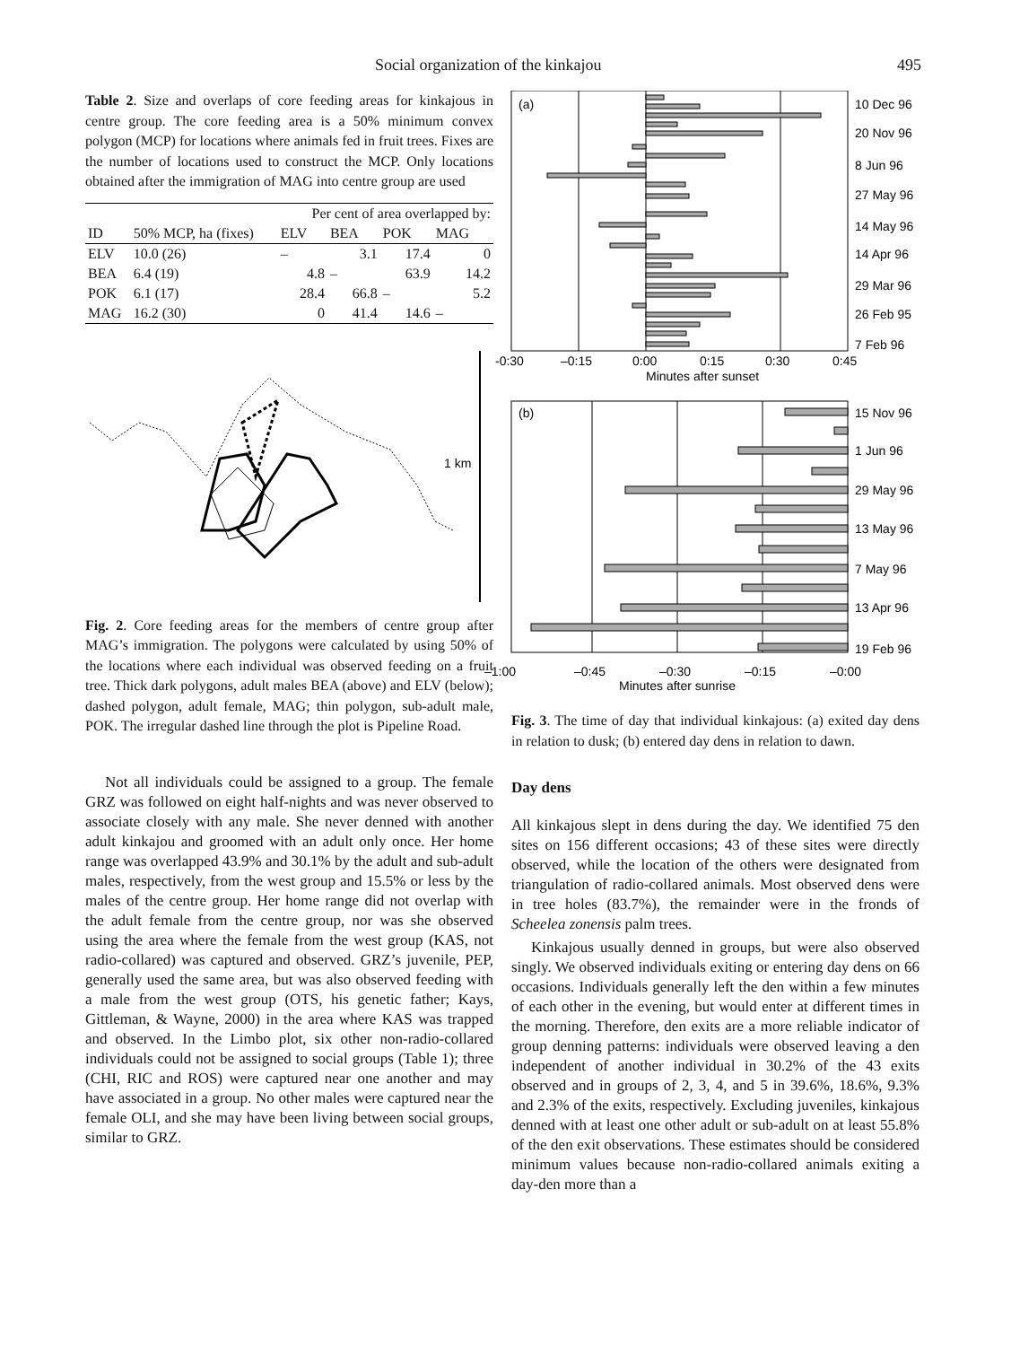Social organization of the kinkajou 495
Table 2. Size and overlaps of core feeding areas for kinkajous in centre group. The core feeding area is a 50% minimum convex polygon (MCP) for locations where animals fed in fruit trees. Fixes are the number of locations used to construct the MCP. Only locations obtained after the immigration of MAG into centre group are used
| | | Per cent of area overlapped by: | | | |
| --- | --- | --- | --- | --- | --- |
| ID | 50% MCP, ha (fixes) | ELV | BEA | POK | MAG |
| ELV | 10.0 (26) | – | 3.1 | 17.4 | 0 |
| BEA | 6.4 (19) | 4.8 | – | 63.9 | 14.2 |
| POK | 6.1 (17) | 28.4 | 66.8 | – | 5.2 |
| MAG | 16.2 (30) | 0 | 41.4 | 14.6 | – |
1 km
Fig. 2. Core feeding areas for the members of centre group after MAG’s immigration. The polygons were calculated by using 50% of the locations where each individual was observed feeding on a fruit tree. Thick dark polygons, adult males BEA (above) and ELV (below); dashed polygon, adult female, MAG; thin polygon, sub-adult male, POK. The irregular dashed line through the plot is Pipeline Road.
Not all individuals could be assigned to a group. The female GRZ was followed on eight half-nights and was never observed to associate closely with any male. She never denned with another adult kinkajou and groomed with an adult only once. Her home range was overlapped 43.9% and 30.1% by the adult and sub-adult males, respectively, from the west group and 15.5% or less by the males of the centre group. Her home range did not overlap with the adult female from the centre group, nor was she observed using the area where the female from the west group (KAS, not radio-collared) was captured and observed. GRZ’s juvenile, PEP, generally used the same area, but was also observed feeding with a male from the west group (OTS, his genetic father; Kays, Gittleman, & Wayne, 2000) in the area where KAS was trapped and observed. In the Limbo plot, six other non-radio-collared individuals could not be assigned to social groups (Table 1); three (CHI, RIC and ROS) were captured near one another and may have associated in a group. No other males were captured near the female OLI, and she may have been living between social groups, similar to GRZ.
(a)
10 Dec 96
20 Nov 96
8 Jun 96
27 May 96
14 May 96
14 Apr 96
29 Mar 96
26 Feb 95
7 Feb 96
-0:30
–0:15
0:00
0:15
0:30
0:45
Minutes after sunset
(b)
15 Nov 96
1 Jun 96
29 May 96
13 May 96
7 May 96
13 Apr 96
19 Feb 96
–1:00
–0:45
–0:30
–0:15
–0:00
Minutes after sunrise
Fig. 3. The time of day that individual kinkajous: (a) exited day dens in relation to dusk; (b) entered day dens in relation to dawn.
Day dens
All kinkajous slept in dens during the day. We identified 75 den sites on 156 different occasions; 43 of these sites were directly observed, while the location of the others were designated from triangulation of radio-collared animals. Most observed dens were in tree holes (83.7%), the remainder were in the fronds of Scheelea zonensis palm trees.
Kinkajous usually denned in groups, but were also observed singly. We observed individuals exiting or entering day dens on 66 occasions. Individuals generally left the den within a few minutes of each other in the evening, but would enter at different times in the morning. Therefore, den exits are a more reliable indicator of group denning patterns: individuals were observed leaving a den independent of another individual in 30.2% of the 43 exits observed and in groups of 2, 3, 4, and 5 in 39.6%, 18.6%, 9.3% and 2.3% of the exits, respectively. Excluding juveniles, kinkajous denned with at least one other adult or sub-adult on at least 55.8% of the den exit observations. These estimates should be considered minimum values because non-radio-collared animals exiting a day-den more than a